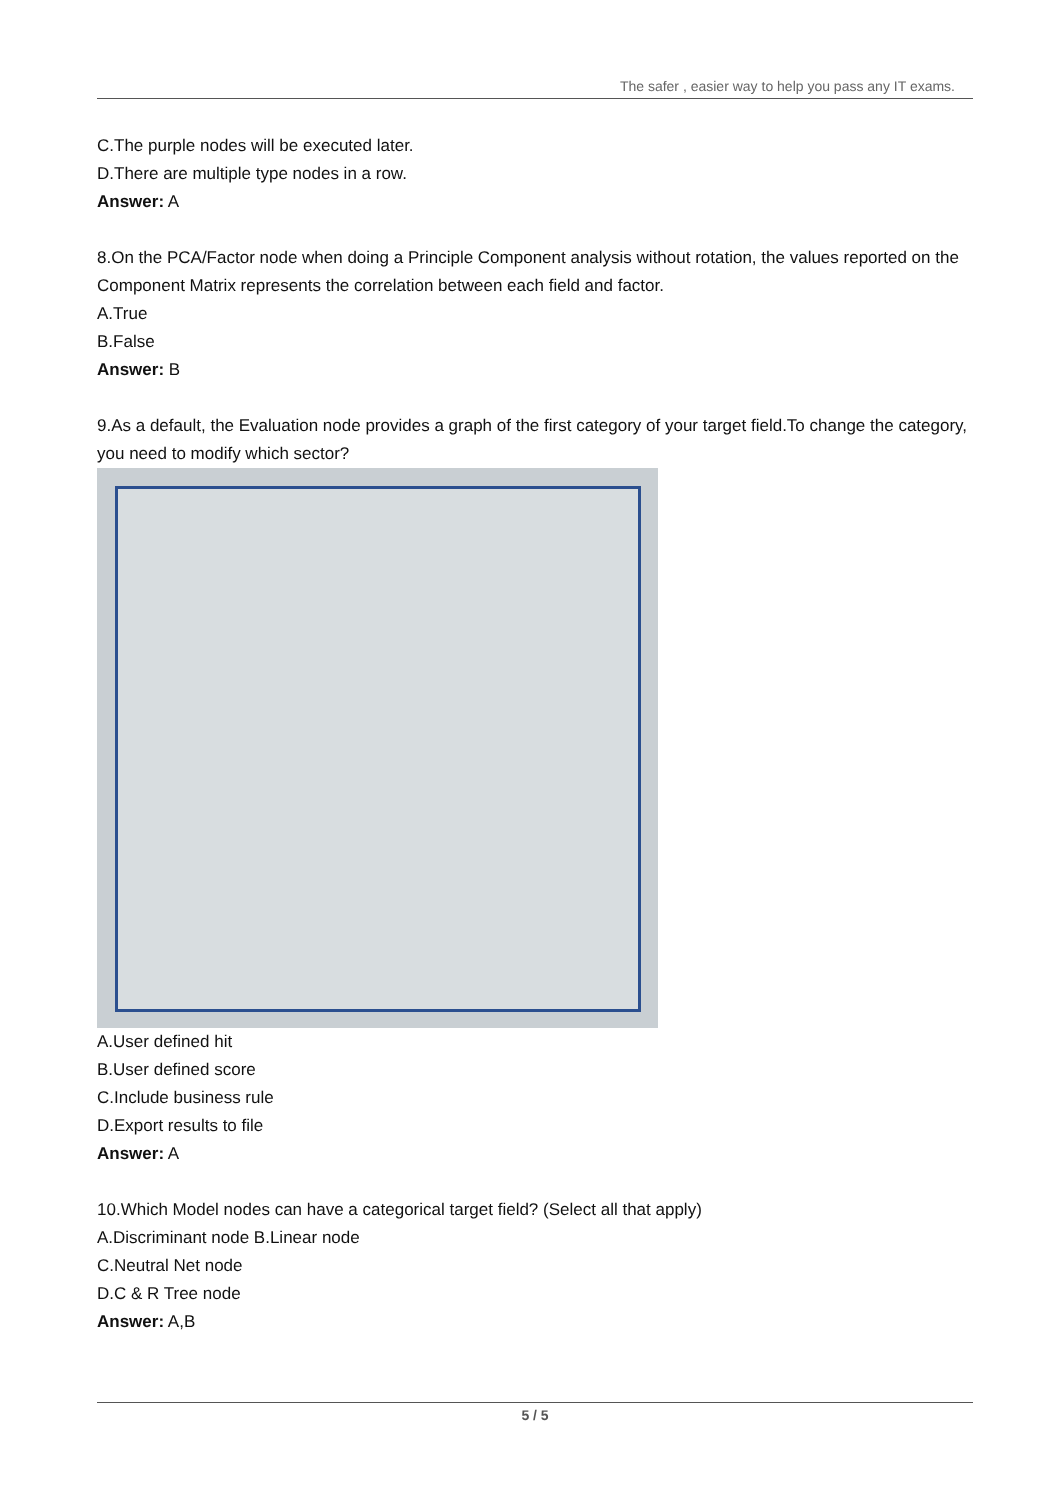The safer , easier way to help you pass any IT exams.
C.The purple nodes will be executed later.
D.There are multiple type nodes in a row.
Answer: A
8.On the PCA/Factor node when doing a Principle Component analysis without rotation, the values reported on the Component Matrix represents the correlation between each field and factor.
A.True
B.False
Answer: B
9.As a default, the Evaluation node provides a graph of the first category of your target field.To change the category, you need to modify which sector?
A.User defined hit
B.User defined score
C.Include business rule
D.Export results to file
Answer: A
10.Which Model nodes can have a categorical target field? (Select all that apply)
A.Discriminant node B.Linear node
C.Neutral Net node
D.C & R Tree node
Answer: A,B
5 / 5